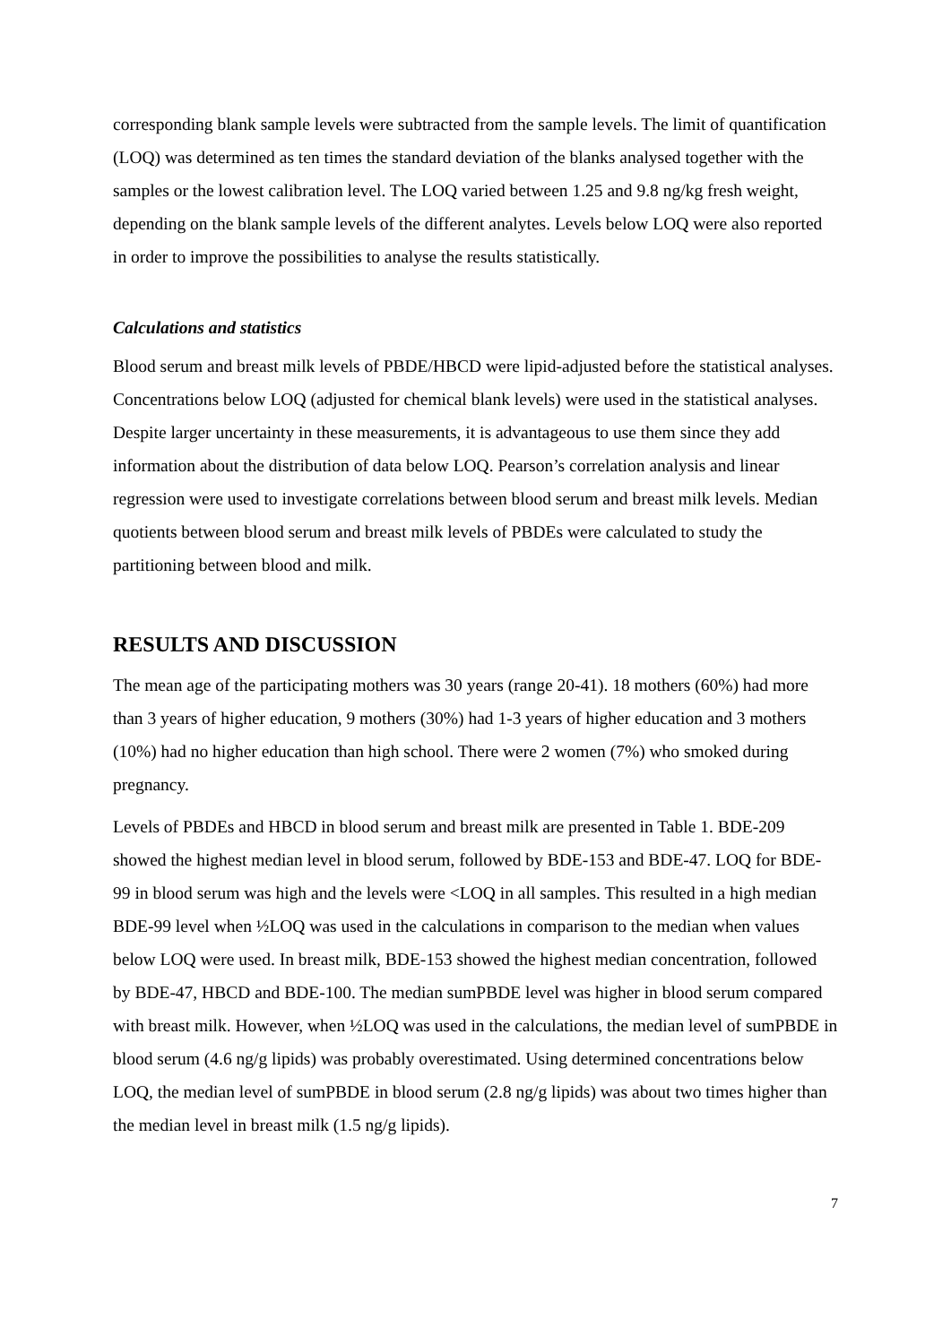corresponding blank sample levels were subtracted from the sample levels. The limit of quantification (LOQ) was determined as ten times the standard deviation of the blanks analysed together with the samples or the lowest calibration level. The LOQ varied between 1.25 and 9.8 ng/kg fresh weight, depending on the blank sample levels of the different analytes. Levels below LOQ were also reported in order to improve the possibilities to analyse the results statistically.
Calculations and statistics
Blood serum and breast milk levels of PBDE/HBCD were lipid-adjusted before the statistical analyses. Concentrations below LOQ (adjusted for chemical blank levels) were used in the statistical analyses. Despite larger uncertainty in these measurements, it is advantageous to use them since they add information about the distribution of data below LOQ. Pearson’s correlation analysis and linear regression were used to investigate correlations between blood serum and breast milk levels. Median quotients between blood serum and breast milk levels of PBDEs were calculated to study the partitioning between blood and milk.
RESULTS AND DISCUSSION
The mean age of the participating mothers was 30 years (range 20-41). 18 mothers (60%) had more than 3 years of higher education, 9 mothers (30%) had 1-3 years of higher education and 3 mothers (10%) had no higher education than high school. There were 2 women (7%) who smoked during pregnancy.
Levels of PBDEs and HBCD in blood serum and breast milk are presented in Table 1. BDE-209 showed the highest median level in blood serum, followed by BDE-153 and BDE-47. LOQ for BDE-99 in blood serum was high and the levels were <LOQ in all samples. This resulted in a high median BDE-99 level when ½LOQ was used in the calculations in comparison to the median when values below LOQ were used. In breast milk, BDE-153 showed the highest median concentration, followed by BDE-47, HBCD and BDE-100. The median sumPBDE level was higher in blood serum compared with breast milk. However, when ½LOQ was used in the calculations, the median level of sumPBDE in blood serum (4.6 ng/g lipids) was probably overestimated. Using determined concentrations below LOQ, the median level of sumPBDE in blood serum (2.8 ng/g lipids) was about two times higher than the median level in breast milk (1.5 ng/g lipids).
7